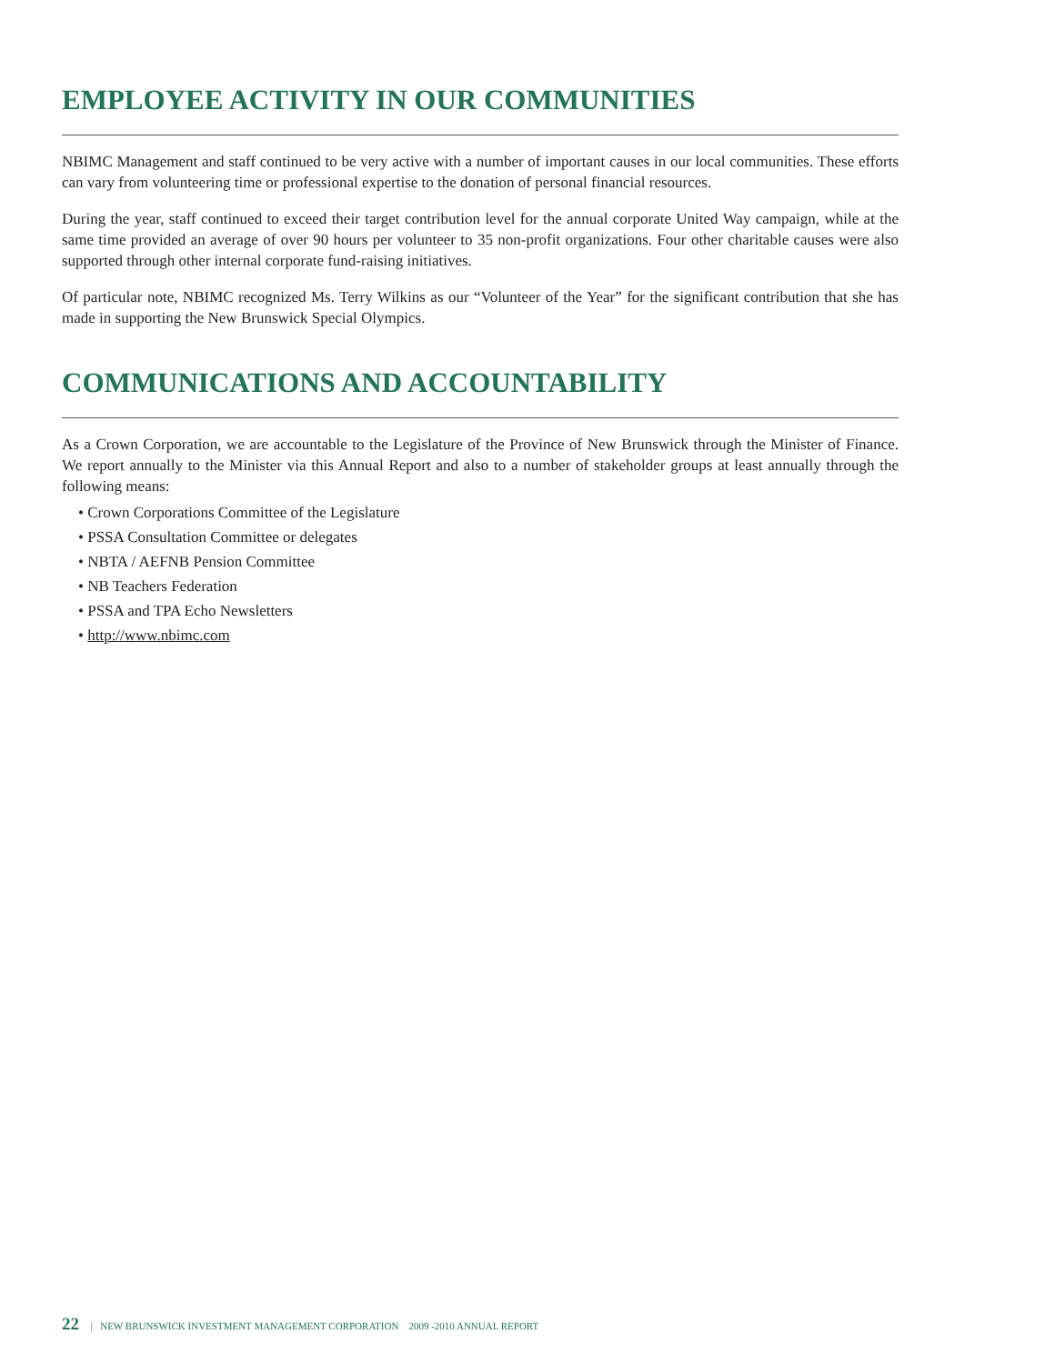EMPLOYEE ACTIVITY IN OUR COMMUNITIES
NBIMC Management and staff continued to be very active with a number of important causes in our local communities. These efforts can vary from volunteering time or professional expertise to the donation of personal financial resources.
During the year, staff continued to exceed their target contribution level for the annual corporate United Way campaign, while at the same time provided an average of over 90 hours per volunteer to 35 non-profit organizations. Four other charitable causes were also supported through other internal corporate fund-raising initiatives.
Of particular note, NBIMC recognized Ms. Terry Wilkins as our “Volunteer of the Year” for the significant contribution that she has made in supporting the New Brunswick Special Olympics.
COMMUNICATIONS AND ACCOUNTABILITY
As a Crown Corporation, we are accountable to the Legislature of the Province of New Brunswick through the Minister of Finance. We report annually to the Minister via this Annual Report and also to a number of stakeholder groups at least annually through the following means:
• Crown Corporations Committee of the Legislature
• PSSA Consultation Committee or delegates
• NBTA / AEFNB Pension Committee
• NB Teachers Federation
• PSSA and TPA Echo Newsletters
• http://www.nbimc.com
22 | NEW BRUNSWICK INVESTMENT MANAGEMENT CORPORATION 2009 -2010 ANNUAL REPORT